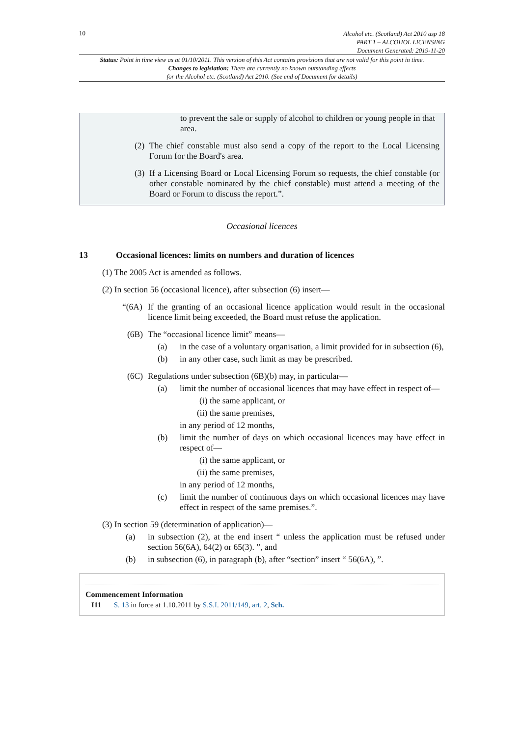10
Alcohol etc. (Scotland) Act 2010 asp 18
PART 1 – ALCOHOL LICENSING
Document Generated: 2019-11-20
Status: Point in time view as at 01/10/2011. This version of this Act contains provisions that are not valid for this point in time.
Changes to legislation: There are currently no known outstanding effects
for the Alcohol etc. (Scotland) Act 2010. (See end of Document for details)
to prevent the sale or supply of alcohol to children or young people in that area.
(2)
The chief constable must also send a copy of the report to the Local Licensing Forum for the Board's area.
(3)
If a Licensing Board or Local Licensing Forum so requests, the chief constable (or other constable nominated by the chief constable) must attend a meeting of the Board or Forum to discuss the report.”.
Occasional licences
13 Occasional licences: limits on numbers and duration of licences
(1) The 2005 Act is amended as follows.
(2) In section 56 (occasional licence), after subsection (6) insert—
“(6A)
If the granting of an occasional licence application would result in the occasional licence limit being exceeded, the Board must refuse the application.
(6B) The “occasional licence limit” means—
(a) in the case of a voluntary organisation, a limit provided for in subsection (6),
(b) in any other case, such limit as may be prescribed.
(6C) Regulations under subsection (6B)(b) may, in particular—
(a) limit the number of occasional licences that may have effect in respect of—
(i) the same applicant, or
(ii) the same premises,
in any period of 12 months,
(b) limit the number of days on which occasional licences may have effect in respect of—
(i) the same applicant, or
(ii) the same premises,
in any period of 12 months,
(c) limit the number of continuous days on which occasional licences may have effect in respect of the same premises.”.
(3) In section 59 (determination of application)—
(a) in subsection (2), at the end insert “ unless the application must be refused under section 56(6A), 64(2) or 65(3). ”, and
(b) in subsection (6), in paragraph (b), after “section” insert “ 56(6A), ”.
Commencement Information
I11 S. 13 in force at 1.10.2011 by S.S.I. 2011/149, art. 2, Sch.